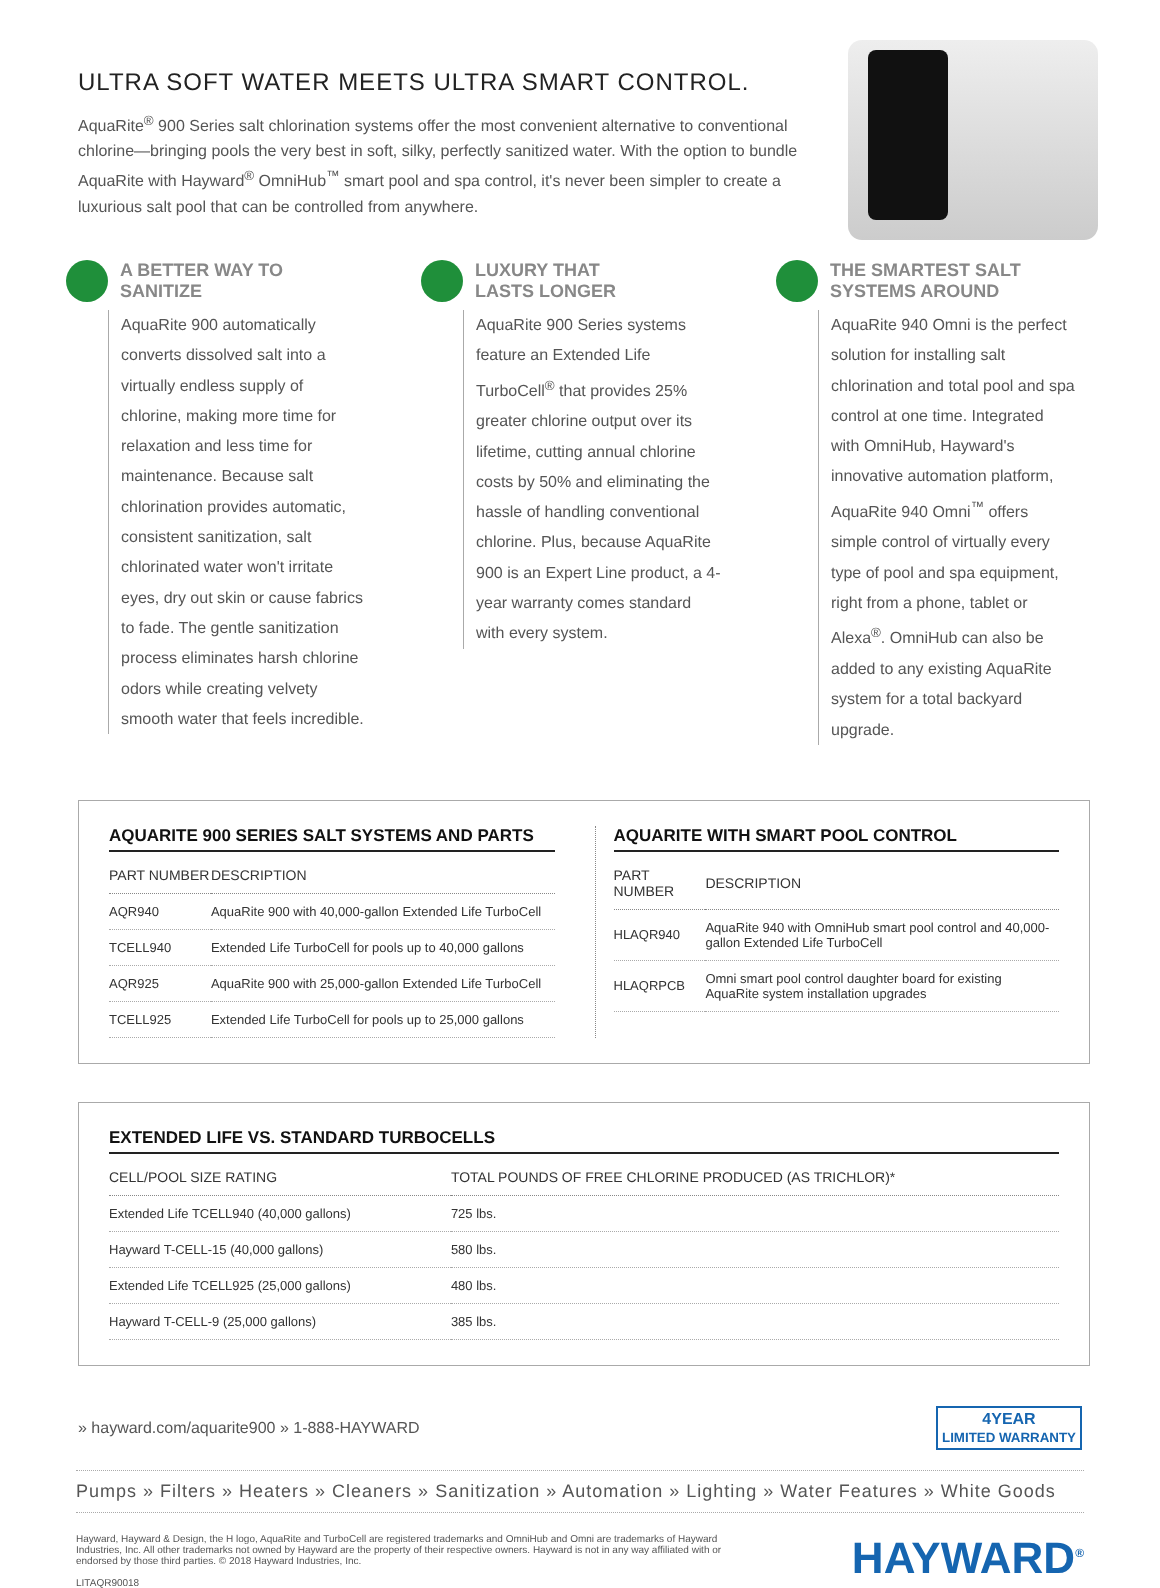ULTRA SOFT WATER MEETS ULTRA SMART CONTROL.
AquaRite<sup>®</sup> 900 Series salt chlorination systems offer the most convenient alternative to conventional chlorine—bringing pools the very best in soft, silky, perfectly sanitized water. With the option to bundle AquaRite with Hayward<sup>®</sup> OmniHub<sup>™</sup> smart pool and spa control, it's never been simpler to create a luxurious salt pool that can be controlled from anywhere.
A BETTER WAY TO SANITIZE
AquaRite 900 automatically converts dissolved salt into a virtually endless supply of chlorine, making more time for relaxation and less time for maintenance. Because salt chlorination provides automatic, consistent sanitization, salt chlorinated water won't irritate eyes, dry out skin or cause fabrics to fade. The gentle sanitization process eliminates harsh chlorine odors while creating velvety smooth water that feels incredible.
LUXURY THAT
LASTS LONGER
AquaRite 900 Series systems feature an Extended Life TurboCell<sup>®</sup> that provides 25% greater chlorine output over its lifetime, cutting annual chlorine costs by 50% and eliminating the hassle of handling conventional chlorine. Plus, because AquaRite 900 is an Expert Line product, a 4-year warranty comes standard with every system.
THE SMARTEST SALT SYSTEMS AROUND
AquaRite 940 Omni is the perfect solution for installing salt chlorination and total pool and spa control at one time. Integrated with OmniHub, Hayward's innovative automation platform, AquaRite 940 Omni<sup>™</sup> offers simple control of virtually every type of pool and spa equipment, right from a phone, tablet or Alexa<sup>®</sup>. OmniHub can also be added to any existing AquaRite system for a total backyard upgrade.
AQUARITE 900 SERIES SALT SYSTEMS AND PARTS
| PART NUMBER | DESCRIPTION |
| --- | --- |
| AQR940 | AquaRite 900 with 40,000-gallon Extended Life TurboCell |
| TCELL940 | Extended Life TurboCell for pools up to 40,000 gallons |
| AQR925 | AquaRite 900 with 25,000-gallon Extended Life TurboCell |
| TCELL925 | Extended Life TurboCell for pools up to 25,000 gallons |
AQUARITE WITH SMART POOL CONTROL
| PART NUMBER | DESCRIPTION |
| --- | --- |
| HLAQR940 | AquaRite 940 with OmniHub smart pool control and 40,000-gallon Extended Life TurboCell |
| HLAQRPCB | Omni smart pool control daughter board for existing AquaRite system installation upgrades |
EXTENDED LIFE VS. STANDARD TURBOCELLS
| CELL/POOL SIZE RATING | TOTAL POUNDS OF FREE CHLORINE PRODUCED (AS TRICHLOR)* |
| --- | --- |
| Extended Life TCELL940 (40,000 gallons) | 725 lbs. |
| Hayward T-CELL-15 (40,000 gallons) | 580 lbs. |
| Extended Life TCELL925 (25,000 gallons) | 480 lbs. |
| Hayward T-CELL-9 (25,000 gallons) | 385 lbs. |
» hayward.com/aquarite900 » 1-888-HAYWARD 4YEAR
LIMITED WARRANTY
Pumps » Filters » Heaters » Cleaners » Sanitization » Automation » Lighting » Water Features » White Goods
Hayward, Hayward & Design, the H logo, AquaRite and TurboCell are registered trademarks and OmniHub and Omni are trademarks of Hayward Industries, Inc. All other trademarks not owned by Hayward are the property of their respective owners. Hayward is not in any way affiliated with or endorsed by those third parties. © 2018 Hayward Industries, Inc.
LITAQR90018
HAYWARD<sup>®</sup>